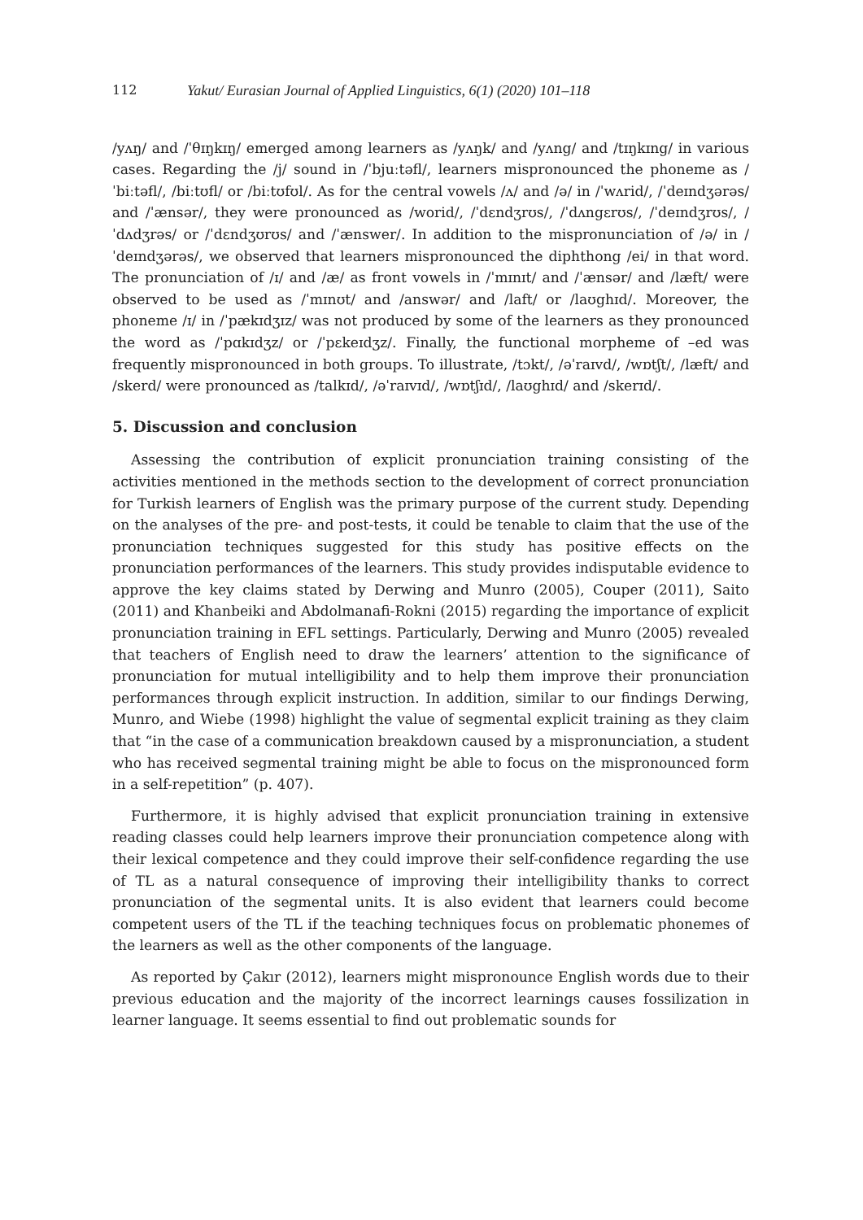112 Yakut/ Eurasian Journal of Applied Linguistics, 6(1) (2020) 101–118
/yʌŋ/ and /ˈθɪŋkɪŋ/ emerged among learners as /yʌŋk/ and /yʌng/ and /tɪŋkɪng/ in various cases. Regarding the /j/ sound in /ˈbjuːtəfl/, learners mispronounced the phoneme as /ˈbiːtəfl/, /biːtʊfl/ or /biːtʊfʊl/. As for the central vowels /ʌ/ and /ə/ in /ˈwʌrid/, /ˈdeɪndʒərəs/ and /ˈænsər/, they were pronounced as /worid/, /ˈdɛndʒrʊs/, /ˈdʌngɛrʊs/, /ˈdeɪndʒrʊs/, /ˈdʌdʒrəs/ or /ˈdɛndʒʊrʊs/ and /ˈænswer/. In addition to the mispronunciation of /ə/ in /ˈdeɪndʒərəs/, we observed that learners mispronounced the diphthong /ei/ in that word. The pronunciation of /ɪ/ and /æ/ as front vowels in /ˈmɪnɪt/ and /ˈænsər/ and /læft/ were observed to be used as /ˈmɪnʊt/ and /answər/ and /laft/ or /laʊghɪd/. Moreover, the phoneme /ɪ/ in /ˈpækɪdʒɪz/ was not produced by some of the learners as they pronounced the word as /ˈpɑkɪdʒz/ or /ˈpɛkeɪdʒz/. Finally, the functional morpheme of –ed was frequently mispronounced in both groups. To illustrate, /tɔkt/, /əˈraɪvd/, /wɒtʃt/, /læft/ and /skerd/ were pronounced as /talkɪd/, /əˈraɪvɪd/, /wɒtʃɪd/, /laʊghɪd/ and /skerɪd/.
5. Discussion and conclusion
Assessing the contribution of explicit pronunciation training consisting of the activities mentioned in the methods section to the development of correct pronunciation for Turkish learners of English was the primary purpose of the current study. Depending on the analyses of the pre- and post-tests, it could be tenable to claim that the use of the pronunciation techniques suggested for this study has positive effects on the pronunciation performances of the learners. This study provides indisputable evidence to approve the key claims stated by Derwing and Munro (2005), Couper (2011), Saito (2011) and Khanbeiki and Abdolmanafi-Rokni (2015) regarding the importance of explicit pronunciation training in EFL settings. Particularly, Derwing and Munro (2005) revealed that teachers of English need to draw the learners’ attention to the significance of pronunciation for mutual intelligibility and to help them improve their pronunciation performances through explicit instruction. In addition, similar to our findings Derwing, Munro, and Wiebe (1998) highlight the value of segmental explicit training as they claim that “in the case of a communication breakdown caused by a mispronunciation, a student who has received segmental training might be able to focus on the mispronounced form in a self-repetition” (p. 407).
Furthermore, it is highly advised that explicit pronunciation training in extensive reading classes could help learners improve their pronunciation competence along with their lexical competence and they could improve their self-confidence regarding the use of TL as a natural consequence of improving their intelligibility thanks to correct pronunciation of the segmental units. It is also evident that learners could become competent users of the TL if the teaching techniques focus on problematic phonemes of the learners as well as the other components of the language.
As reported by Çakır (2012), learners might mispronounce English words due to their previous education and the majority of the incorrect learnings causes fossilization in learner language. It seems essential to find out problematic sounds for